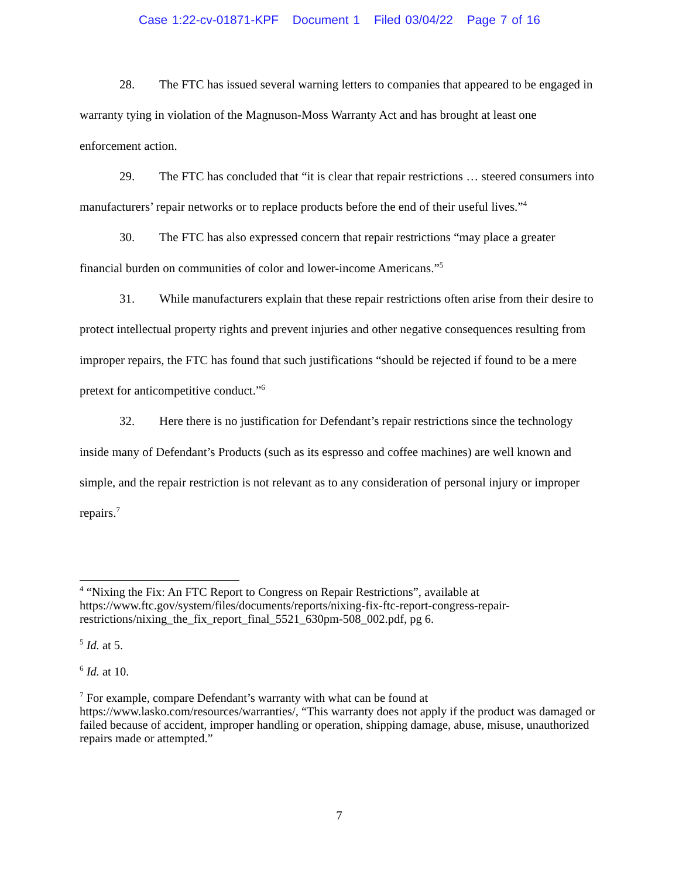Case 1:22-cv-01871-KPF Document 1 Filed 03/04/22 Page 7 of 16
28. The FTC has issued several warning letters to companies that appeared to be engaged in warranty tying in violation of the Magnuson-Moss Warranty Act and has brought at least one enforcement action.
29. The FTC has concluded that “it is clear that repair restrictions … steered consumers into manufacturers’ repair networks or to replace products before the end of their useful lives.”<sup>4</sup>
30. The FTC has also expressed concern that repair restrictions “may place a greater financial burden on communities of color and lower-income Americans.”<sup>5</sup>
31. While manufacturers explain that these repair restrictions often arise from their desire to protect intellectual property rights and prevent injuries and other negative consequences resulting from improper repairs, the FTC has found that such justifications “should be rejected if found to be a mere pretext for anticompetitive conduct.”<sup>6</sup>
32. Here there is no justification for Defendant’s repair restrictions since the technology inside many of Defendant’s Products (such as its espresso and coffee machines) are well known and simple, and the repair restriction is not relevant as to any consideration of personal injury or improper repairs.<sup>7</sup>
<sup>4</sup> “Nixing the Fix: An FTC Report to Congress on Repair Restrictions”, available at https://www.ftc.gov/system/files/documents/reports/nixing-fix-ftc-report-congress-repair-restrictions/nixing_the_fix_report_final_5521_630pm-508_002.pdf, pg 6.
<sup>5</sup> Id. at 5.
<sup>6</sup> Id. at 10.
<sup>7</sup> For example, compare Defendant’s warranty with what can be found at https://www.lasko.com/resources/warranties/, “This warranty does not apply if the product was damaged or failed because of accident, improper handling or operation, shipping damage, abuse, misuse, unauthorized repairs made or attempted.”
7